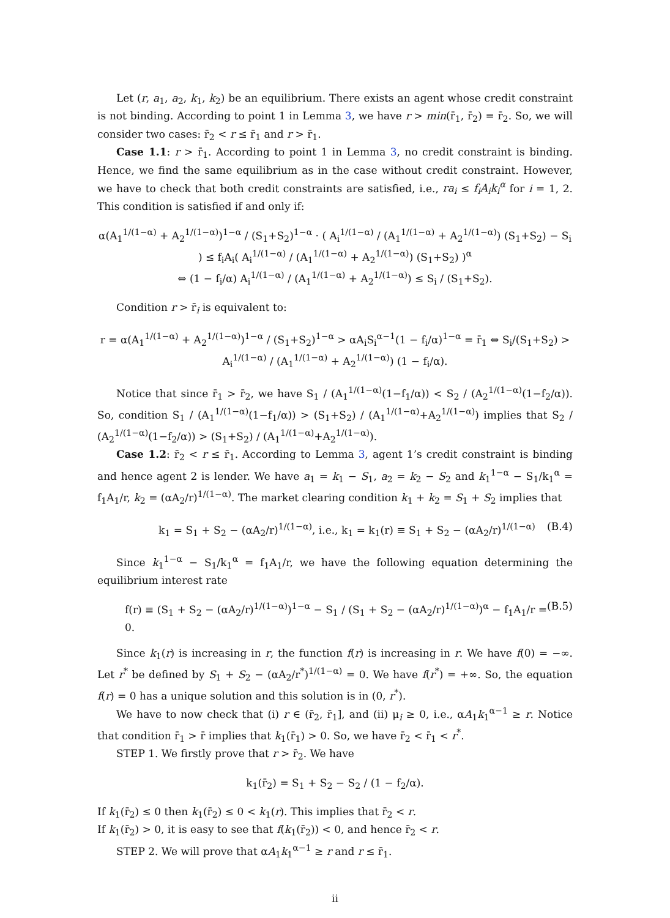Let (r, a<sub>1</sub>, a<sub>2</sub>, k<sub>1</sub>, k<sub>2</sub>) be an equilibrium. There exists an agent whose credit constraint is not binding. According to point 1 in Lemma 3, we have r > min(r̄<sub>1</sub>, r̄<sub>2</sub>) = r̄<sub>2</sub>. So, we will consider two cases: r̄<sub>2</sub> < r ≤ r̄<sub>1</sub> and r > r̄<sub>1</sub>.
Case 1.1: r > r̄<sub>1</sub>. According to point 1 in Lemma 3, no credit constraint is binding. Hence, we find the same equilibrium as in the case without credit constraint. However, we have to check that both credit constraints are satisfied, i.e., ra<sub>i</sub> ≤ f<sub>i</sub>A<sub>i</sub>k<sub>i</sub><sup>α</sup> for i = 1, 2. This condition is satisfied if and only if:
α(A<sub>1</sub><sup>1/(1−α)</sup> + A<sub>2</sub><sup>1/(1−α)</sup>)<sup>1−α</sup> / (S<sub>1</sub>+S<sub>2</sub>)<sup>1−α</sup> · ( A<sub>i</sub><sup>1/(1−α)</sup> / (A<sub>1</sub><sup>1/(1−α)</sup> + A<sub>2</sub><sup>1/(1−α)</sup>) (S<sub>1</sub>+S<sub>2</sub>) − S<sub>i</sub> ) ≤ f<sub>i</sub>A<sub>i</sub>( A<sub>i</sub><sup>1/(1−α)</sup> / (A<sub>1</sub><sup>1/(1−α)</sup> + A<sub>2</sub><sup>1/(1−α)</sup>) (S<sub>1</sub>+S<sub>2</sub>) )<sup>α</sup>
⇔ (1 − f<sub>i</sub>/α) A<sub>i</sub><sup>1/(1−α)</sup> / (A<sub>1</sub><sup>1/(1−α)</sup> + A<sub>2</sub><sup>1/(1−α)</sup>) ≤ S<sub>i</sub> / (S<sub>1</sub>+S<sub>2</sub>).
Condition r > r̄<sub>i</sub> is equivalent to:
r = α(A<sub>1</sub><sup>1/(1−α)</sup> + A<sub>2</sub><sup>1/(1−α)</sup>)<sup>1−α</sup> / (S<sub>1</sub>+S<sub>2</sub>)<sup>1−α</sup> > αA<sub>i</sub>S<sub>i</sub><sup>α−1</sup>(1 − f<sub>i</sub>/α)<sup>1−α</sup> = r̄<sub>1</sub> ⇔ S<sub>i</sub>/(S<sub>1</sub>+S<sub>2</sub>) > A<sub>i</sub><sup>1/(1−α)</sup> / (A<sub>1</sub><sup>1/(1−α)</sup> + A<sub>2</sub><sup>1/(1−α)</sup>) (1 − f<sub>i</sub>/α).
Notice that since r̄<sub>1</sub> > r̄<sub>2</sub>, we have S<sub>1</sub> / (A<sub>1</sub><sup>1/(1−α)</sup>(1−f<sub>1</sub>/α)) < S<sub>2</sub> / (A<sub>2</sub><sup>1/(1−α)</sup>(1−f<sub>2</sub>/α)). So, condition S<sub>1</sub> / (A<sub>1</sub><sup>1/(1−α)</sup>(1−f<sub>1</sub>/α)) > (S<sub>1</sub>+S<sub>2</sub>) / (A<sub>1</sub><sup>1/(1−α)</sup>+A<sub>2</sub><sup>1/(1−α)</sup>) implies that S<sub>2</sub> / (A<sub>2</sub><sup>1/(1−α)</sup>(1−f<sub>2</sub>/α)) > (S<sub>1</sub>+S<sub>2</sub>) / (A<sub>1</sub><sup>1/(1−α)</sup>+A<sub>2</sub><sup>1/(1−α)</sup>).
Case 1.2: r̄<sub>2</sub> < r ≤ r̄<sub>1</sub>. According to Lemma 3, agent 1’s credit constraint is binding and hence agent 2 is lender. We have a<sub>1</sub> = k<sub>1</sub> − S<sub>1</sub>, a<sub>2</sub> = k<sub>2</sub> − S<sub>2</sub> and k<sub>1</sub><sup>1−α</sup> − S<sub>1</sub>/k<sub>1</sub><sup>α</sup> = f<sub>1</sub>A<sub>1</sub>/r, k<sub>2</sub> = (αA<sub>2</sub>/r)<sup>1/(1−α)</sup>. The market clearing condition k<sub>1</sub> + k<sub>2</sub> = S<sub>1</sub> + S<sub>2</sub> implies that
k<sub>1</sub> = S<sub>1</sub> + S<sub>2</sub> − (αA<sub>2</sub>/r)<sup>1/(1−α)</sup>, i.e., k<sub>1</sub> = k<sub>1</sub>(r) ≡ S<sub>1</sub> + S<sub>2</sub> − (αA<sub>2</sub>/r)<sup>1/(1−α)</sup> (B.4)
Since k<sub>1</sub><sup>1−α</sup> − S<sub>1</sub>/k<sub>1</sub><sup>α</sup> = f<sub>1</sub>A<sub>1</sub>/r, we have the following equation determining the equilibrium interest rate
f(r) ≡ (S<sub>1</sub> + S<sub>2</sub> − (αA<sub>2</sub>/r)<sup>1/(1−α)</sup>)<sup>1−α</sup> − S<sub>1</sub> / (S<sub>1</sub> + S<sub>2</sub> − (αA<sub>2</sub>/r)<sup>1/(1−α)</sup>)<sup>α</sup> − f<sub>1</sub>A<sub>1</sub>/r = 0. (B.5)
Since k<sub>1</sub>(r) is increasing in r, the function f(r) is increasing in r. We have f(0) = −∞. Let r<sup>*</sup> be defined by S<sub>1</sub> + S<sub>2</sub> − (αA<sub>2</sub>/r<sup>*</sup>)<sup>1/(1−α)</sup> = 0. We have f(r<sup>*</sup>) = +∞. So, the equation f(r) = 0 has a unique solution and this solution is in (0, r<sup>*</sup>).
We have to now check that (i) r ∈ (r̄<sub>2</sub>, r̄<sub>1</sub>], and (ii) μ<sub>i</sub> ≥ 0, i.e., αA<sub>1</sub>k<sub>1</sub><sup>α−1</sup> ≥ r. Notice that condition r̄<sub>1</sub> > r̄ implies that k<sub>1</sub>(r̄<sub>1</sub>) > 0. So, we have r̄<sub>2</sub> < r̄<sub>1</sub> < r<sup>*</sup>.
STEP 1. We firstly prove that r > r̄<sub>2</sub>. We have
k<sub>1</sub>(r̄<sub>2</sub>) = S<sub>1</sub> + S<sub>2</sub> − S<sub>2</sub> / (1 − f<sub>2</sub>/α).
If k<sub>1</sub>(r̄<sub>2</sub>) ≤ 0 then k<sub>1</sub>(r̄<sub>2</sub>) ≤ 0 < k<sub>1</sub>(r). This implies that r̄<sub>2</sub> < r.
If k<sub>1</sub>(r̄<sub>2</sub>) > 0, it is easy to see that f(k<sub>1</sub>(r̄<sub>2</sub>)) < 0, and hence r̄<sub>2</sub> < r.
STEP 2. We will prove that αA<sub>1</sub>k<sub>1</sub><sup>α−1</sup> ≥ r and r ≤ r̄<sub>1</sub>.
ii